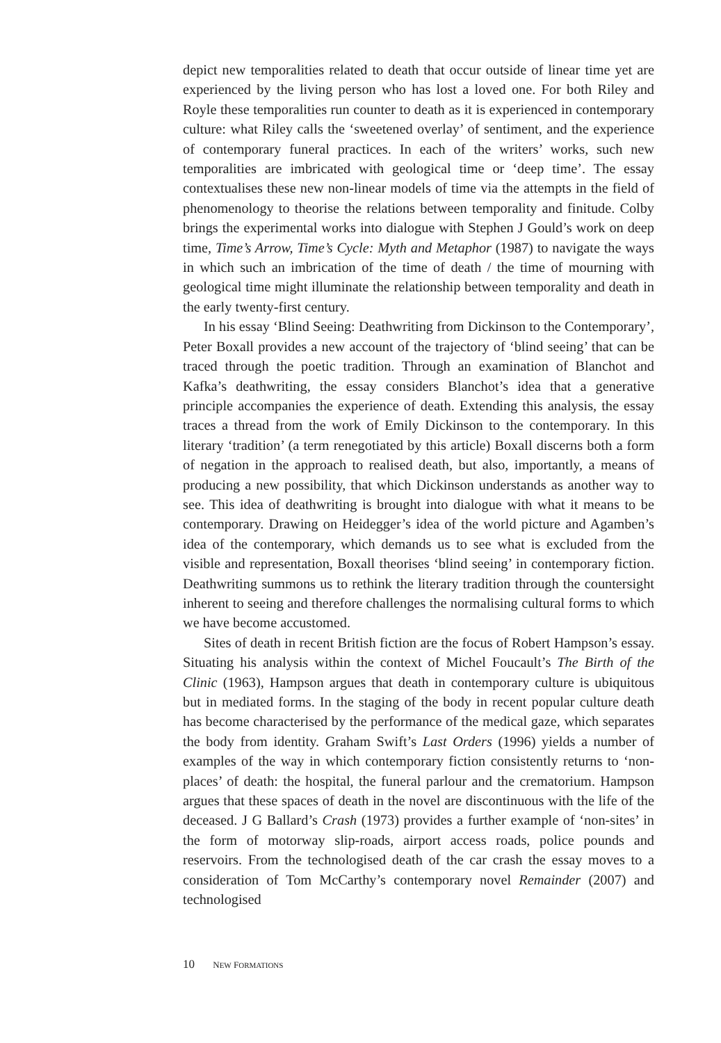depict new temporalities related to death that occur outside of linear time yet are experienced by the living person who has lost a loved one. For both Riley and Royle these temporalities run counter to death as it is experienced in contemporary culture: what Riley calls the ‘sweetened overlay’ of sentiment, and the experience of contemporary funeral practices. In each of the writers’ works, such new temporalities are imbricated with geological time or ‘deep time’. The essay contextualises these new non-linear models of time via the attempts in the field of phenomenology to theorise the relations between temporality and finitude. Colby brings the experimental works into dialogue with Stephen J Gould’s work on deep time, Time’s Arrow, Time’s Cycle: Myth and Metaphor (1987) to navigate the ways in which such an imbrication of the time of death / the time of mourning with geological time might illuminate the relationship between temporality and death in the early twenty-first century.
In his essay ‘Blind Seeing: Deathwriting from Dickinson to the Contemporary’, Peter Boxall provides a new account of the trajectory of ‘blind seeing’ that can be traced through the poetic tradition. Through an examination of Blanchot and Kafka’s deathwriting, the essay considers Blanchot’s idea that a generative principle accompanies the experience of death. Extending this analysis, the essay traces a thread from the work of Emily Dickinson to the contemporary. In this literary ‘tradition’ (a term renegotiated by this article) Boxall discerns both a form of negation in the approach to realised death, but also, importantly, a means of producing a new possibility, that which Dickinson understands as another way to see. This idea of deathwriting is brought into dialogue with what it means to be contemporary. Drawing on Heidegger’s idea of the world picture and Agamben’s idea of the contemporary, which demands us to see what is excluded from the visible and representation, Boxall theorises ‘blind seeing’ in contemporary fiction. Deathwriting summons us to rethink the literary tradition through the countersight inherent to seeing and therefore challenges the normalising cultural forms to which we have become accustomed.
Sites of death in recent British fiction are the focus of Robert Hampson’s essay. Situating his analysis within the context of Michel Foucault’s The Birth of the Clinic (1963), Hampson argues that death in contemporary culture is ubiquitous but in mediated forms. In the staging of the body in recent popular culture death has become characterised by the performance of the medical gaze, which separates the body from identity. Graham Swift’s Last Orders (1996) yields a number of examples of the way in which contemporary fiction consistently returns to ‘non-places’ of death: the hospital, the funeral parlour and the crematorium. Hampson argues that these spaces of death in the novel are discontinuous with the life of the deceased. J G Ballard’s Crash (1973) provides a further example of ‘non-sites’ in the form of motorway slip-roads, airport access roads, police pounds and reservoirs. From the technologised death of the car crash the essay moves to a consideration of Tom McCarthy’s contemporary novel Remainder (2007) and technologised
10 NEW FORMATIONS